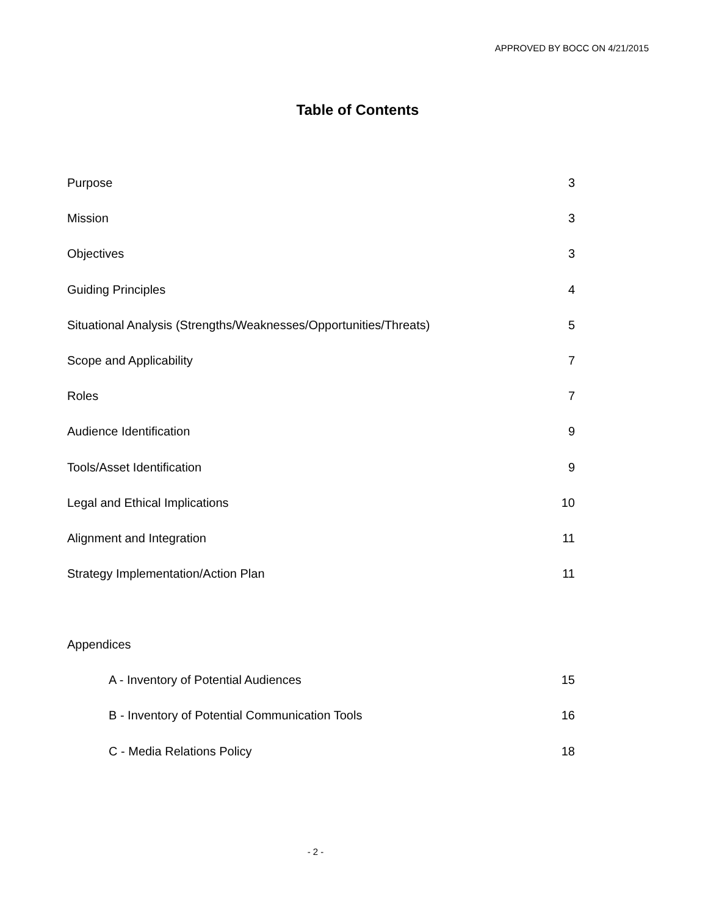APPROVED BY BOCC ON 4/21/2015
Table of Contents
Purpose 3
Mission 3
Objectives 3
Guiding Principles 4
Situational Analysis (Strengths/Weaknesses/Opportunities/Threats) 5
Scope and Applicability 7
Roles 7
Audience Identification 9
Tools/Asset Identification 9
Legal and Ethical Implications 10
Alignment and Integration 11
Strategy Implementation/Action Plan 11
Appendices
A - Inventory of Potential Audiences 15
B - Inventory of Potential Communication Tools 16
C - Media Relations Policy 18
- 2 -